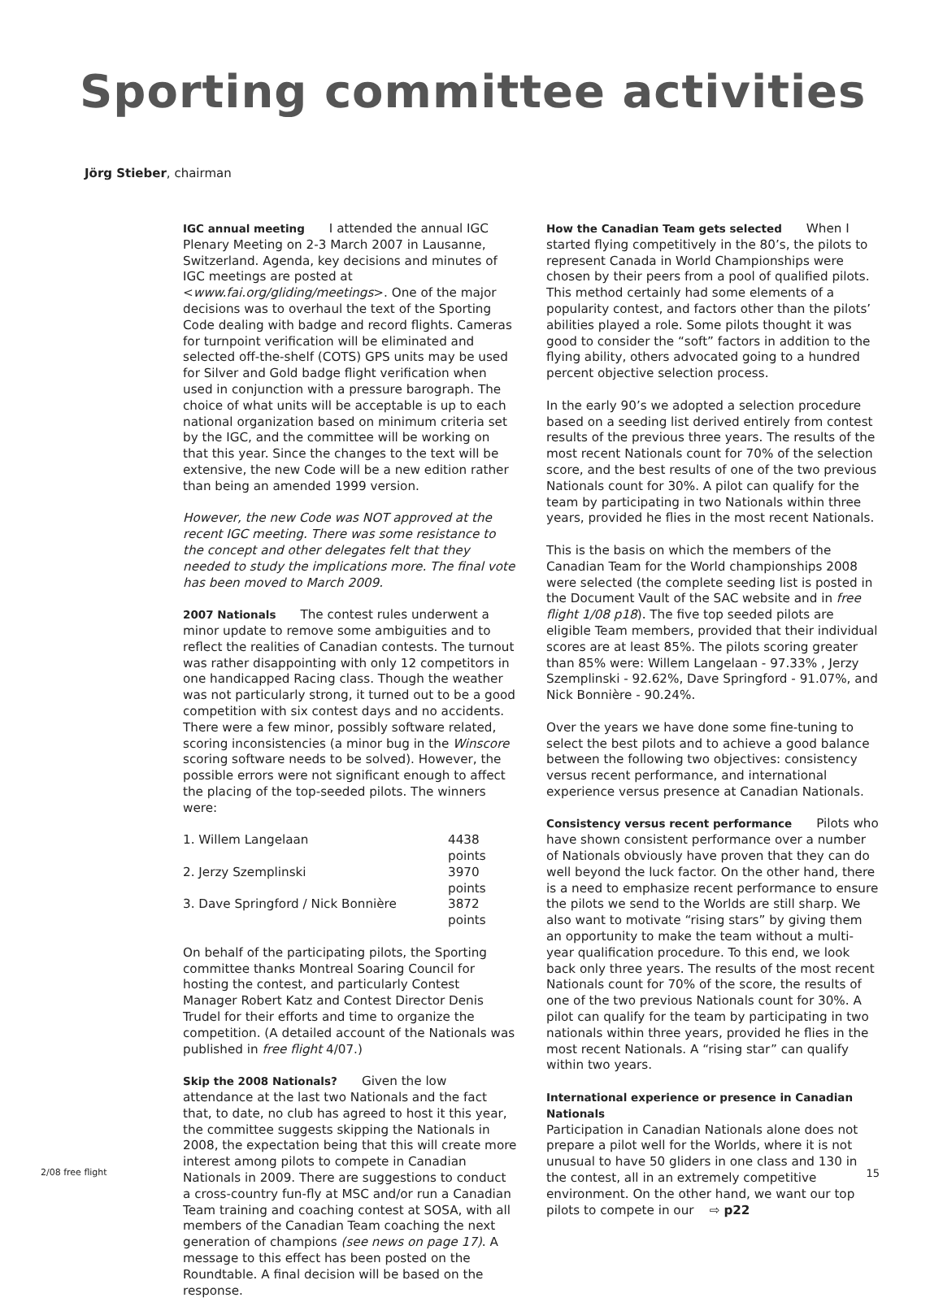Sporting committee activities
Jörg Stieber, chairman
IGC annual meeting I attended the annual IGC Plenary Meeting on 2-3 March 2007 in Lausanne, Switzerland. Agenda, key decisions and minutes of IGC meetings are posted at <www.fai.org/gliding/meetings>. One of the major decisions was to overhaul the text of the Sporting Code dealing with badge and record flights. Cameras for turnpoint verification will be eliminated and selected off-the-shelf (COTS) GPS units may be used for Silver and Gold badge flight verification when used in conjunction with a pressure barograph. The choice of what units will be acceptable is up to each national organization based on minimum criteria set by the IGC, and the committee will be working on that this year. Since the changes to the text will be extensive, the new Code will be a new edition rather than being an amended 1999 version.
However, the new Code was NOT approved at the recent IGC meeting. There was some resistance to the concept and other delegates felt that they needed to study the implications more. The final vote has been moved to March 2009.
2007 Nationals The contest rules underwent a minor update to remove some ambiguities and to reflect the realities of Canadian contests. The turnout was rather disappointing with only 12 competitors in one handicapped Racing class. Though the weather was not particularly strong, it turned out to be a good competition with six contest days and no accidents. There were a few minor, possibly software related, scoring inconsistencies (a minor bug in the Winscore scoring software needs to be solved). However, the possible errors were not significant enough to affect the placing of the top-seeded pilots. The winners were:
1. Willem Langelaan 4438 points
2. Jerzy Szemplinski 3970 points
3. Dave Springford / Nick Bonnière 3872 points
On behalf of the participating pilots, the Sporting committee thanks Montreal Soaring Council for hosting the contest, and particularly Contest Manager Robert Katz and Contest Director Denis Trudel for their efforts and time to organize the competition. (A detailed account of the Nationals was published in free flight 4/07.)
Skip the 2008 Nationals? Given the low attendance at the last two Nationals and the fact that, to date, no club has agreed to host it this year, the committee suggests skipping the Nationals in 2008, the expectation being that this will create more interest among pilots to compete in Canadian Nationals in 2009. There are suggestions to conduct a cross-country fun-fly at MSC and/or run a Canadian Team training and coaching contest at SOSA, with all members of the Canadian Team coaching the next generation of champions (see news on page 17). A message to this effect has been posted on the Roundtable. A final decision will be based on the response.
How the Canadian Team gets selected When I started flying competitively in the 80’s, the pilots to represent Canada in World Championships were chosen by their peers from a pool of qualified pilots. This method certainly had some elements of a popularity contest, and factors other than the pilots’ abilities played a role. Some pilots thought it was good to consider the “soft” factors in addition to the flying ability, others advocated going to a hundred percent objective selection process.
In the early 90’s we adopted a selection procedure based on a seeding list derived entirely from contest results of the previous three years. The results of the most recent Nationals count for 70% of the selection score, and the best results of one of the two previous Nationals count for 30%. A pilot can qualify for the team by participating in two Nationals within three years, provided he flies in the most recent Nationals.
This is the basis on which the members of the Canadian Team for the World championships 2008 were selected (the complete seeding list is posted in the Document Vault of the SAC website and in free flight 1/08 p18). The five top seeded pilots are eligible Team members, provided that their individual scores are at least 85%. The pilots scoring greater than 85% were: Willem Langelaan - 97.33% , Jerzy Szemplinski - 92.62%, Dave Springford - 91.07%, and Nick Bonnière - 90.24%.
Over the years we have done some fine-tuning to select the best pilots and to achieve a good balance between the following two objectives: consistency versus recent performance, and international experience versus presence at Canadian Nationals.
Consistency versus recent performance Pilots who have shown consistent performance over a number of Nationals obviously have proven that they can do well beyond the luck factor. On the other hand, there is a need to emphasize recent performance to ensure the pilots we send to the Worlds are still sharp. We also want to motivate “rising stars” by giving them an opportunity to make the team without a multi-year qualification procedure. To this end, we look back only three years. The results of the most recent Nationals count for 70% of the score, the results of one of the two previous Nationals count for 30%. A pilot can qualify for the team by participating in two nationals within three years, provided he flies in the most recent Nationals. A “rising star” can qualify within two years.
International experience or presence in Canadian Nationals
Participation in Canadian Nationals alone does not prepare a pilot well for the Worlds, where it is not unusual to have 50 gliders in one class and 130 in the contest, all in an extremely competitive environment. On the other hand, we want our top pilots to compete in our ⇨ p22
2/08 free flight 15